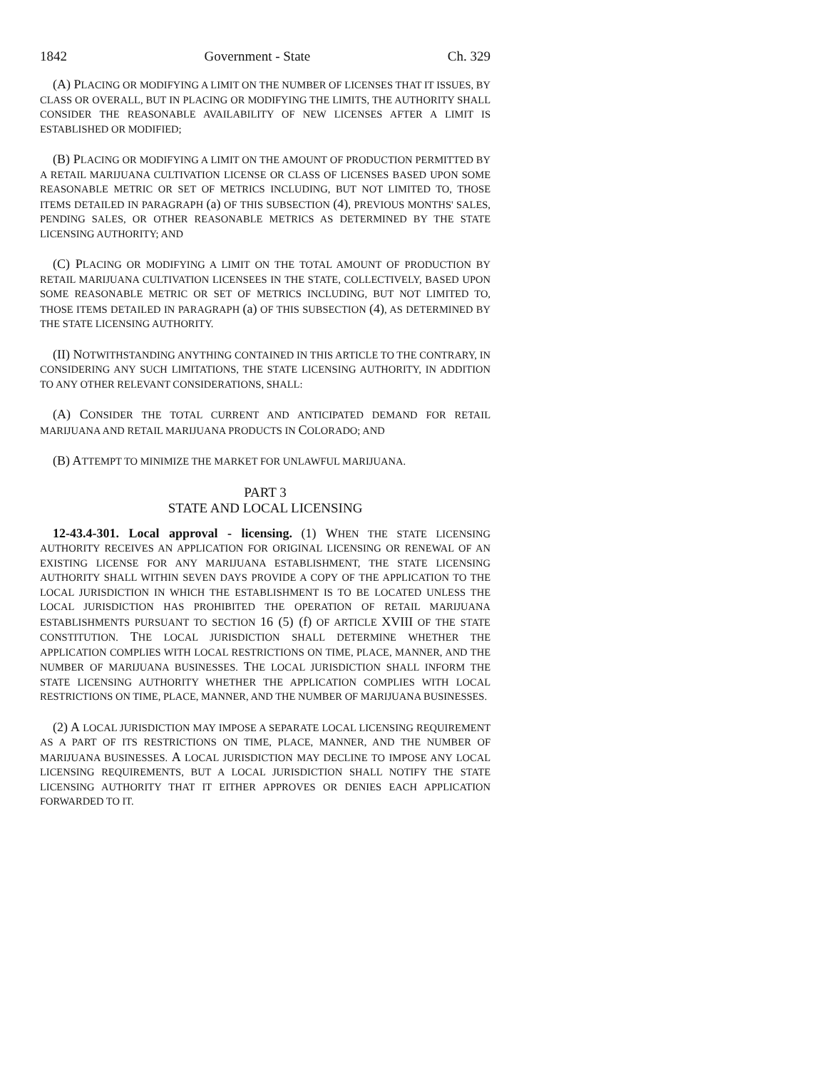1842 Government - State Ch. 329
(A) PLACING OR MODIFYING A LIMIT ON THE NUMBER OF LICENSES THAT IT ISSUES, BY CLASS OR OVERALL, BUT IN PLACING OR MODIFYING THE LIMITS, THE AUTHORITY SHALL CONSIDER THE REASONABLE AVAILABILITY OF NEW LICENSES AFTER A LIMIT IS ESTABLISHED OR MODIFIED;
(B) PLACING OR MODIFYING A LIMIT ON THE AMOUNT OF PRODUCTION PERMITTED BY A RETAIL MARIJUANA CULTIVATION LICENSE OR CLASS OF LICENSES BASED UPON SOME REASONABLE METRIC OR SET OF METRICS INCLUDING, BUT NOT LIMITED TO, THOSE ITEMS DETAILED IN PARAGRAPH (a) OF THIS SUBSECTION (4), PREVIOUS MONTHS' SALES, PENDING SALES, OR OTHER REASONABLE METRICS AS DETERMINED BY THE STATE LICENSING AUTHORITY; AND
(C) PLACING OR MODIFYING A LIMIT ON THE TOTAL AMOUNT OF PRODUCTION BY RETAIL MARIJUANA CULTIVATION LICENSEES IN THE STATE, COLLECTIVELY, BASED UPON SOME REASONABLE METRIC OR SET OF METRICS INCLUDING, BUT NOT LIMITED TO, THOSE ITEMS DETAILED IN PARAGRAPH (a) OF THIS SUBSECTION (4), AS DETERMINED BY THE STATE LICENSING AUTHORITY.
(II) NOTWITHSTANDING ANYTHING CONTAINED IN THIS ARTICLE TO THE CONTRARY, IN CONSIDERING ANY SUCH LIMITATIONS, THE STATE LICENSING AUTHORITY, IN ADDITION TO ANY OTHER RELEVANT CONSIDERATIONS, SHALL:
(A) CONSIDER THE TOTAL CURRENT AND ANTICIPATED DEMAND FOR RETAIL MARIJUANA AND RETAIL MARIJUANA PRODUCTS IN COLORADO; AND
(B) ATTEMPT TO MINIMIZE THE MARKET FOR UNLAWFUL MARIJUANA.
PART 3
STATE AND LOCAL LICENSING
12-43.4-301. Local approval - licensing. (1) WHEN THE STATE LICENSING AUTHORITY RECEIVES AN APPLICATION FOR ORIGINAL LICENSING OR RENEWAL OF AN EXISTING LICENSE FOR ANY MARIJUANA ESTABLISHMENT, THE STATE LICENSING AUTHORITY SHALL WITHIN SEVEN DAYS PROVIDE A COPY OF THE APPLICATION TO THE LOCAL JURISDICTION IN WHICH THE ESTABLISHMENT IS TO BE LOCATED UNLESS THE LOCAL JURISDICTION HAS PROHIBITED THE OPERATION OF RETAIL MARIJUANA ESTABLISHMENTS PURSUANT TO SECTION 16 (5) (f) OF ARTICLE XVIII OF THE STATE CONSTITUTION. THE LOCAL JURISDICTION SHALL DETERMINE WHETHER THE APPLICATION COMPLIES WITH LOCAL RESTRICTIONS ON TIME, PLACE, MANNER, AND THE NUMBER OF MARIJUANA BUSINESSES. THE LOCAL JURISDICTION SHALL INFORM THE STATE LICENSING AUTHORITY WHETHER THE APPLICATION COMPLIES WITH LOCAL RESTRICTIONS ON TIME, PLACE, MANNER, AND THE NUMBER OF MARIJUANA BUSINESSES.
(2) A LOCAL JURISDICTION MAY IMPOSE A SEPARATE LOCAL LICENSING REQUIREMENT AS A PART OF ITS RESTRICTIONS ON TIME, PLACE, MANNER, AND THE NUMBER OF MARIJUANA BUSINESSES. A LOCAL JURISDICTION MAY DECLINE TO IMPOSE ANY LOCAL LICENSING REQUIREMENTS, BUT A LOCAL JURISDICTION SHALL NOTIFY THE STATE LICENSING AUTHORITY THAT IT EITHER APPROVES OR DENIES EACH APPLICATION FORWARDED TO IT.